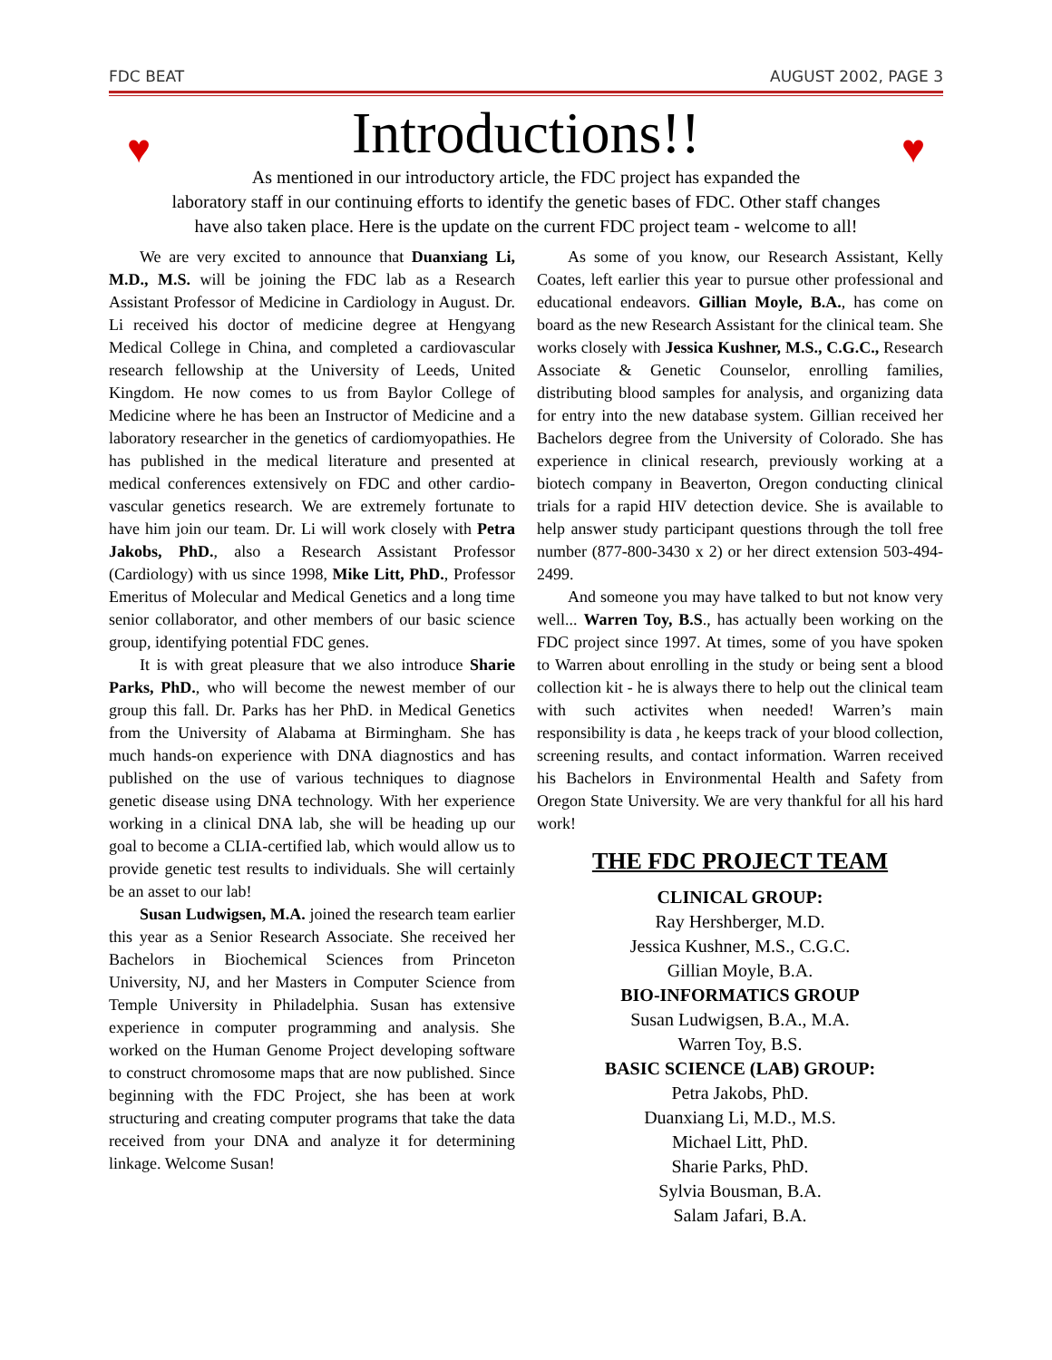FDC BEAT AUGUST 2002, PAGE 3
♥ Introductions!! ♥
As mentioned in our introductory article, the FDC project has expanded the
laboratory staff in our continuing efforts to identify the genetic bases of FDC. Other staff changes
have also taken place. Here is the update on the current FDC project team - welcome to all!
We are very excited to announce that Duanxiang Li, M.D., M.S. will be joining the FDC lab as a Research Assistant Professor of Medicine in Cardiology in August. Dr. Li received his doctor of medicine degree at Hengyang Medical College in China, and completed a cardiovascular research fellowship at the University of Leeds, United Kingdom. He now comes to us from Baylor College of Medicine where he has been an Instructor of Medicine and a laboratory researcher in the genetics of cardiomyopathies. He has published in the medical literature and presented at medical conferences extensively on FDC and other cardio-vascular genetics research. We are extremely fortunate to have him join our team. Dr. Li will work closely with Petra Jakobs, PhD., also a Research Assistant Professor (Cardiology) with us since 1998, Mike Litt, PhD., Professor Emeritus of Molecular and Medical Genetics and a long time senior collaborator, and other members of our basic science group, identifying potential FDC genes.
It is with great pleasure that we also introduce Sharie Parks, PhD., who will become the newest member of our group this fall. Dr. Parks has her PhD. in Medical Genetics from the University of Alabama at Birmingham. She has much hands-on experience with DNA diagnostics and has published on the use of various techniques to diagnose genetic disease using DNA technology. With her experience working in a clinical DNA lab, she will be heading up our goal to become a CLIA-certified lab, which would allow us to provide genetic test results to individuals. She will certainly be an asset to our lab!
Susan Ludwigsen, M.A. joined the research team earlier this year as a Senior Research Associate. She received her Bachelors in Biochemical Sciences from Princeton University, NJ, and her Masters in Computer Science from Temple University in Philadelphia. Susan has extensive experience in computer programming and analysis. She worked on the Human Genome Project developing software to construct chromosome maps that are now published. Since beginning with the FDC Project, she has been at work structuring and creating computer programs that take the data received from your DNA and analyze it for determining linkage. Welcome Susan!
As some of you know, our Research Assistant, Kelly Coates, left earlier this year to pursue other professional and educational endeavors. Gillian Moyle, B.A., has come on board as the new Research Assistant for the clinical team. She works closely with Jessica Kushner, M.S., C.G.C., Research Associate & Genetic Counselor, enrolling families, distributing blood samples for analysis, and organizing data for entry into the new database system. Gillian received her Bachelors degree from the University of Colorado. She has experience in clinical research, previously working at a biotech company in Beaverton, Oregon conducting clinical trials for a rapid HIV detection device. She is available to help answer study participant questions through the toll free number (877-800-3430 x 2) or her direct extension 503-494-2499.
And someone you may have talked to but not know very well... Warren Toy, B.S., has actually been working on the FDC project since 1997. At times, some of you have spoken to Warren about enrolling in the study or being sent a blood collection kit - he is always there to help out the clinical team with such activites when needed! Warren’s main responsibility is data , he keeps track of your blood collection, screening results, and contact information. Warren received his Bachelors in Environmental Health and Safety from Oregon State University. We are very thankful for all his hard work!
THE FDC PROJECT TEAM
CLINICAL GROUP:
Ray Hershberger, M.D.
Jessica Kushner, M.S., C.G.C.
Gillian Moyle, B.A.
BIO-INFORMATICS GROUP
Susan Ludwigsen, B.A., M.A.
Warren Toy, B.S.
BASIC SCIENCE (LAB) GROUP:
Petra Jakobs, PhD.
Duanxiang Li, M.D., M.S.
Michael Litt, PhD.
Sharie Parks, PhD.
Sylvia Bousman, B.A.
Salam Jafari, B.A.